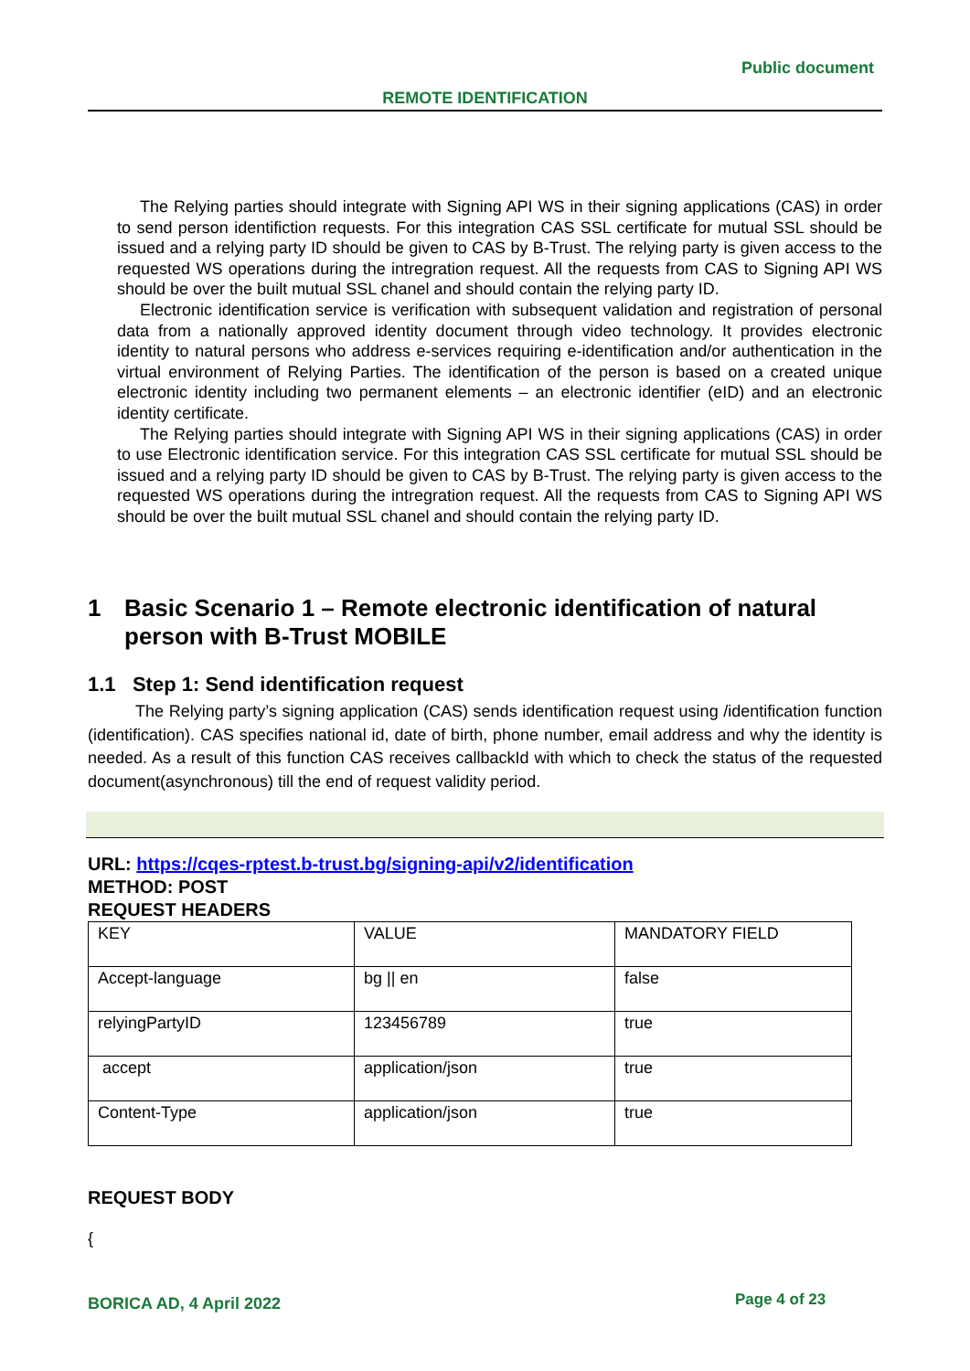Public document
REMOTE IDENTIFICATION
The Relying parties should integrate with Signing API WS in their signing applications (CAS) in order to send person identifiction requests. For this integration CAS SSL certificate for mutual SSL should be issued and a relying party ID should be given to CAS by B-Trust. The relying party is given access to the requested WS operations during the intregration request. All the requests from CAS to Signing API WS should be over the built mutual SSL chanel and should contain the relying party ID.
Electronic identification service is verification with subsequent validation and registration of personal data from a nationally approved identity document through video technology. It provides electronic identity to natural persons who address e-services requiring e-identification and/or authentication in the virtual environment of Relying Parties. The identification of the person is based on a created unique electronic identity including two permanent elements – an electronic identifier (eID) and an electronic identity certificate.
The Relying parties should integrate with Signing API WS in their signing applications (CAS) in order to use Electronic identification service. For this integration CAS SSL certificate for mutual SSL should be issued and a relying party ID should be given to CAS by B-Trust. The relying party is given access to the requested WS operations during the intregration request. All the requests from CAS to Signing API WS should be over the built mutual SSL chanel and should contain the relying party ID.
1 Basic Scenario 1 – Remote electronic identification of natural person with B-Trust MOBILE
1.1 Step 1: Send identification request
The Relying party’s signing application (CAS) sends identification request using /identification function (identification). CAS specifies national id, date of birth, phone number, email address and why the identity is needed. As a result of this function CAS receives callbackId with which to check the status of the requested document(asynchronous) till the end of request validity period.
URL: https://cqes-rptest.b-trust.bg/signing-api/v2/identification
METHOD: POST
REQUEST HEADERS
| KEY | VALUE | MANDATORY FIELD |
| Accept-language | bg // en | false |
| relyingPartyID | 123456789 | true |
| accept | application/json | true |
| Content-Type | application/json | true |
REQUEST BODY
{
BORICA AD, 4 April 2022 Page 4 of 23